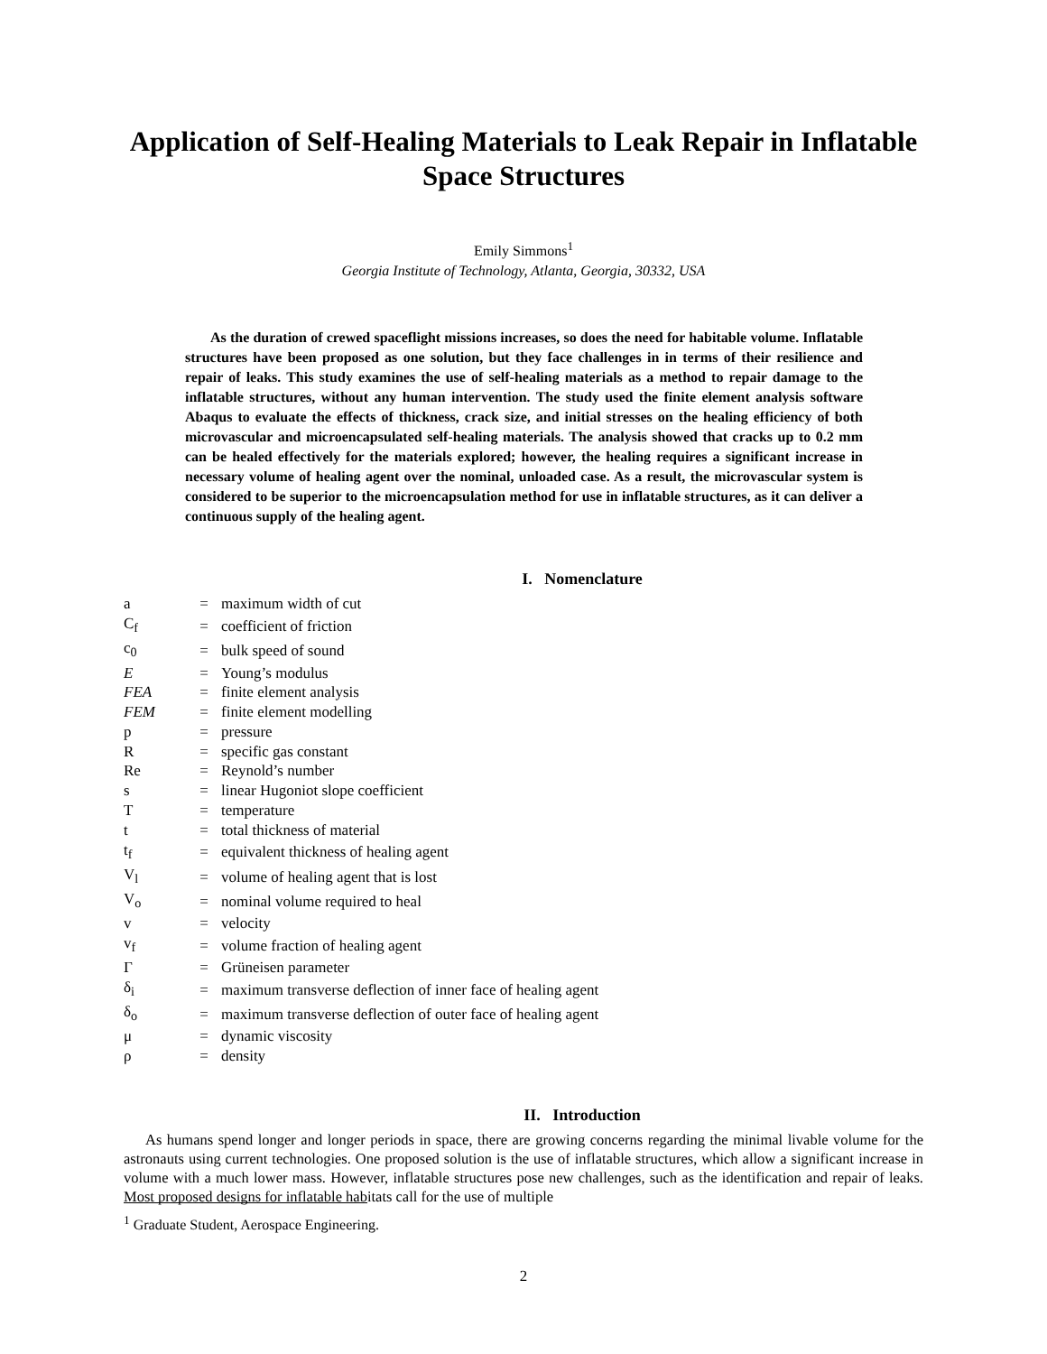Application of Self-Healing Materials to Leak Repair in Inflatable Space Structures
Emily Simmons<sup>1</sup>
Georgia Institute of Technology, Atlanta, Georgia, 30332, USA
As the duration of crewed spaceflight missions increases, so does the need for habitable volume. Inflatable structures have been proposed as one solution, but they face challenges in in terms of their resilience and repair of leaks. This study examines the use of self-healing materials as a method to repair damage to the inflatable structures, without any human intervention. The study used the finite element analysis software Abaqus to evaluate the effects of thickness, crack size, and initial stresses on the healing efficiency of both microvascular and microencapsulated self-healing materials. The analysis showed that cracks up to 0.2 mm can be healed effectively for the materials explored; however, the healing requires a significant increase in necessary volume of healing agent over the nominal, unloaded case. As a result, the microvascular system is considered to be superior to the microencapsulation method for use in inflatable structures, as it can deliver a continuous supply of the healing agent.
I. Nomenclature
| a | = | maximum width of cut |
| C<sub>f</sub> | = | coefficient of friction |
| c<sub>0</sub> | = | bulk speed of sound |
| E | = | Young’s modulus |
| FEA | = | finite element analysis |
| FEM | = | finite element modelling |
| p | = | pressure |
| R | = | specific gas constant |
| Re | = | Reynold’s number |
| s | = | linear Hugoniot slope coefficient |
| T | = | temperature |
| t | = | total thickness of material |
| t<sub>f</sub> | = | equivalent thickness of healing agent |
| V<sub>l</sub> | = | volume of healing agent that is lost |
| V<sub>o</sub> | = | nominal volume required to heal |
| v | = | velocity |
| v<sub>f</sub> | = | volume fraction of healing agent |
| Γ | = | Grüneisen parameter |
| δ<sub>i</sub> | = | maximum transverse deflection of inner face of healing agent |
| δ<sub>o</sub> | = | maximum transverse deflection of outer face of healing agent |
| μ | = | dynamic viscosity |
| ρ | = | density |
II. Introduction
As humans spend longer and longer periods in space, there are growing concerns regarding the minimal livable volume for the astronauts using current technologies. One proposed solution is the use of inflatable structures, which allow a significant increase in volume with a much lower mass. However, inflatable structures pose new challenges, such as the identification and repair of leaks. Most proposed designs for inflatable habitats call for the use of multiple
<sup>1</sup> Graduate Student, Aerospace Engineering.
2